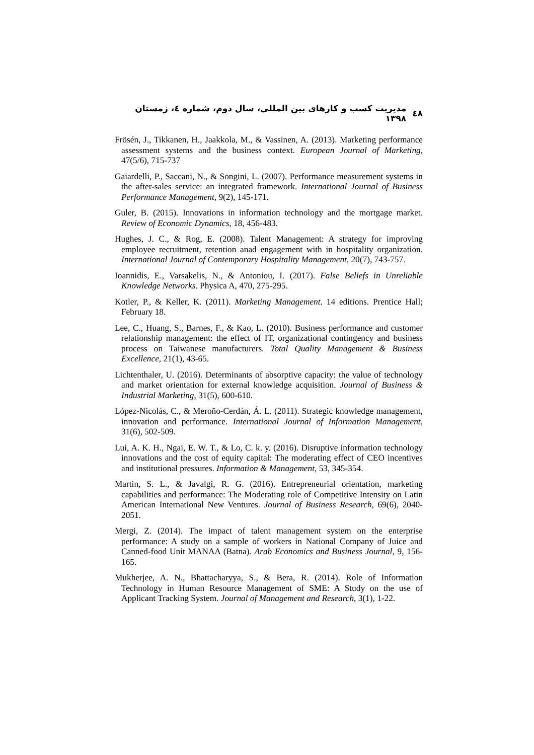٤٨ مدیریت کسب و کارهای بین المللی، سال دوم، شماره ٤، زمستان ١٣٩٨
Frösén, J., Tikkanen, H., Jaakkola, M., & Vassinen, A. (2013). Marketing performance assessment systems and the business context. European Journal of Marketing, 47(5/6), 715-737
Gaiardelli, P., Saccani, N., & Songini, L. (2007). Performance measurement systems in the after-sales service: an integrated framework. International Journal of Business Performance Management, 9(2), 145-171.
Guler, B. (2015). Innovations in information technology and the mortgage market. Review of Economic Dynamics, 18, 456-483.
Hughes, J. C., & Rog, E. (2008). Talent Management: A strategy for improving employee recruitment, retention anad engagement with in hospitality organization. International Journal of Contemporary Hospitality Management, 20(7), 743-757.
Ioannidis, E., Varsakelis, N., & Antoniou, I. (2017). False Beliefs in Unreliable Knowledge Networks. Physica A, 470, 275-295.
Kotler, P., & Keller, K. (2011). Marketing Management. 14 editions. Prentice Hall; February 18.
Lee, C., Huang, S., Barnes, F., & Kao, L. (2010). Business performance and customer relationship management: the effect of IT, organizational contingency and business process on Taiwanese manufacturers. Total Quality Management & Business Excellence, 21(1), 43-65.
Lichtenthaler, U. (2016). Determinants of absorptive capacity: the value of technology and market orientation for external knowledge acquisition. Journal of Business & Industrial Marketing, 31(5), 600-610.
López-Nicolás, C., & Meroño-Cerdán, Á. L. (2011). Strategic knowledge management, innovation and performance. International Journal of Information Management, 31(6), 502-509.
Lui, A. K. H., Ngai, E. W. T., & Lo, C. k. y. (2016). Disruptive information technology innovations and the cost of equity capital: The moderating effect of CEO incentives and institutional pressures. Information & Management, 53, 345-354.
Martin, S. L., & Javalgi, R. G. (2016). Entrepreneurial orientation, marketing capabilities and performance: The Moderating role of Competitive Intensity on Latin American International New Ventures. Journal of Business Research, 69(6), 2040-2051.
Mergi, Z. (2014). The impact of talent management system on the enterprise performance: A study on a sample of workers in National Company of Juice and Canned-food Unit MANAA (Batna). Arab Economics and Business Journal, 9, 156-165.
Mukherjee, A. N., Bhattacharyya, S., & Bera, R. (2014). Role of Information Technology in Human Resource Management of SME: A Study on the use of Applicant Tracking System. Journal of Management and Research, 3(1), 1-22.